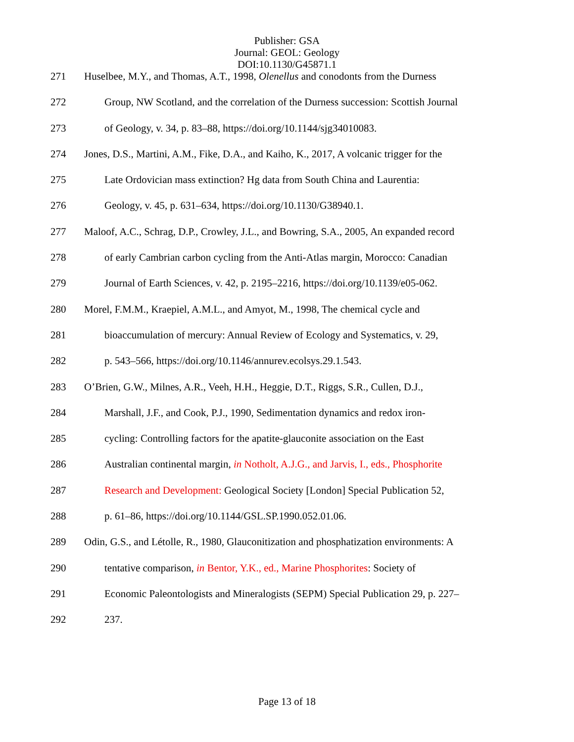Publisher: GSA
Journal: GEOL: Geology
DOI:10.1130/G45871.1
271 Huselbee, M.Y., and Thomas, A.T., 1998, Olenellus and conodonts from the Durness
272 Group, NW Scotland, and the correlation of the Durness succession: Scottish Journal
273 of Geology, v. 34, p. 83–88, https://doi.org/10.1144/sjg34010083.
274 Jones, D.S., Martini, A.M., Fike, D.A., and Kaiho, K., 2017, A volcanic trigger for the
275 Late Ordovician mass extinction? Hg data from South China and Laurentia:
276 Geology, v. 45, p. 631–634, https://doi.org/10.1130/G38940.1.
277 Maloof, A.C., Schrag, D.P., Crowley, J.L., and Bowring, S.A., 2005, An expanded record
278 of early Cambrian carbon cycling from the Anti-Atlas margin, Morocco: Canadian
279 Journal of Earth Sciences, v. 42, p. 2195–2216, https://doi.org/10.1139/e05-062.
280 Morel, F.M.M., Kraepiel, A.M.L., and Amyot, M., 1998, The chemical cycle and
281 bioaccumulation of mercury: Annual Review of Ecology and Systematics, v. 29,
282 p. 543–566, https://doi.org/10.1146/annurev.ecolsys.29.1.543.
283 O’Brien, G.W., Milnes, A.R., Veeh, H.H., Heggie, D.T., Riggs, S.R., Cullen, D.J.,
284 Marshall, J.F., and Cook, P.J., 1990, Sedimentation dynamics and redox iron-
285 cycling: Controlling factors for the apatite-glauconite association on the East
286 Australian continental margin, in Notholt, A.J.G., and Jarvis, I., eds., Phosphorite
287 Research and Development: Geological Society [London] Special Publication 52,
288 p. 61–86, https://doi.org/10.1144/GSL.SP.1990.052.01.06.
289 Odin, G.S., and Létolle, R., 1980, Glauconitization and phosphatization environments: A
290 tentative comparison, in Bentor, Y.K., ed., Marine Phosphorites: Society of
291 Economic Paleontologists and Mineralogists (SEPM) Special Publication 29, p. 227–
292 237.
Page 13 of 18